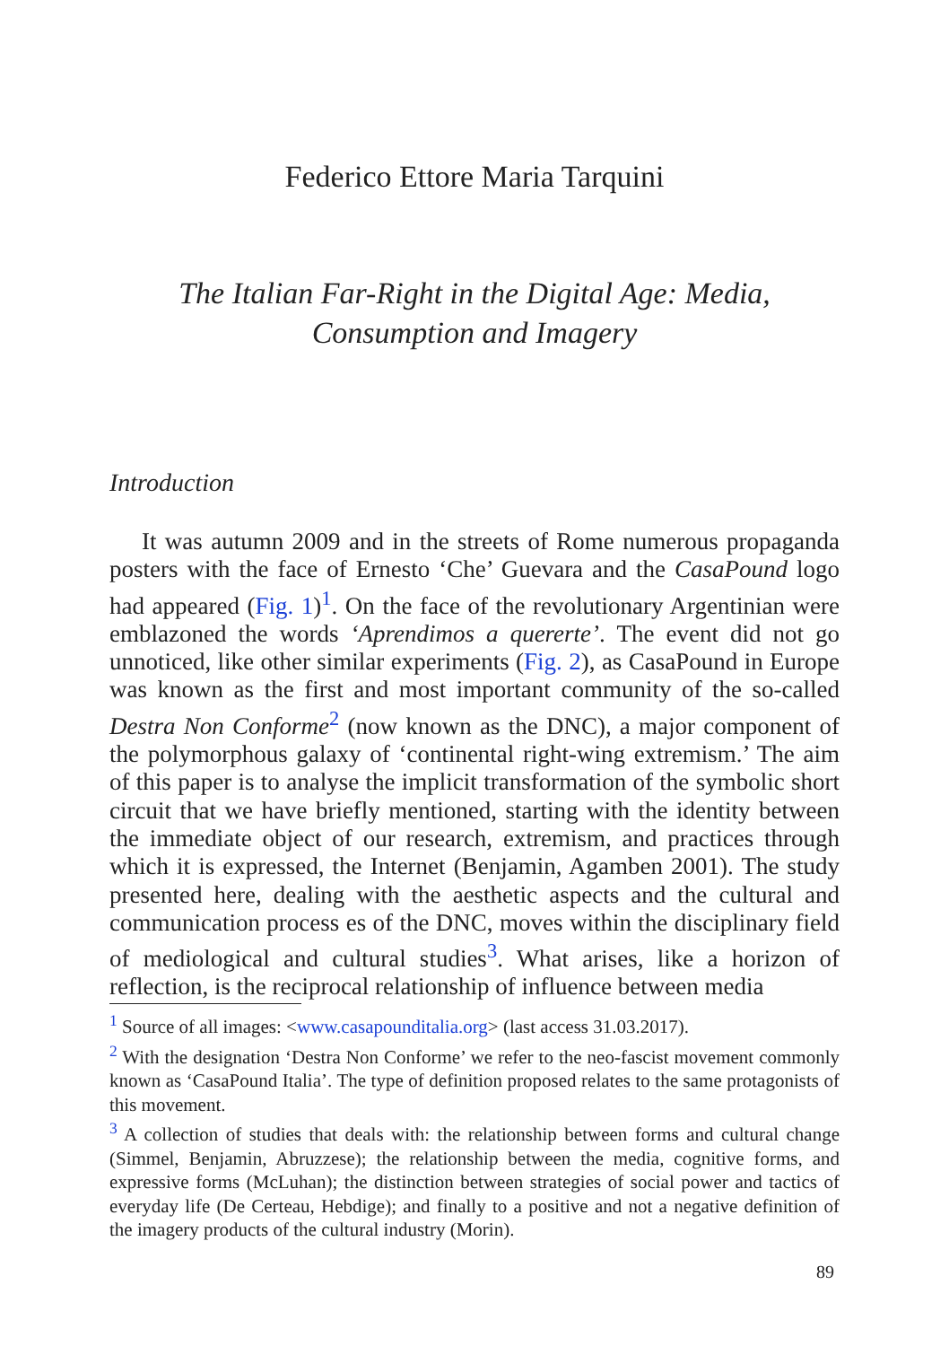Federico Ettore Maria Tarquini
The Italian Far-Right in the Digital Age: Media,
Consumption and Imagery
Introduction
It was autumn 2009 and in the streets of Rome numerous propaganda posters with the face of Ernesto ‘Che’ Guevara and the CasaPound logo had appeared (Fig. 1)<sup>1</sup>. On the face of the revolutionary Argentinian were emblazoned the words ‘Aprendimos a quererte’. The event did not go unnoticed, like other similar experiments (Fig. 2), as CasaPound in Europe was known as the first and most important community of the so-called Destra Non Conforme<sup>2</sup> (now known as the DNC), a major component of the polymorphous galaxy of ‘continental right-wing extremism.’ The aim of this paper is to analyse the implicit transformation of the symbolic short circuit that we have briefly mentioned, starting with the identity between the immediate object of our research, extremism, and practices through which it is expressed, the Internet (Benjamin, Agamben 2001). The study presented here, dealing with the aesthetic aspects and the cultural and communication process es of the DNC, moves within the disciplinary field of mediological and cultural studies<sup>3</sup>. What arises, like a horizon of reflection, is the reciprocal relationship of influence between media
<sup>1</sup> Source of all images: <www.casapounditalia.org> (last access 31.03.2017).
<sup>2</sup> With the designation ‘Destra Non Conforme’ we refer to the neo-fascist movement commonly known as ‘CasaPound Italia’. The type of definition proposed relates to the same protagonists of this movement.
<sup>3</sup> A collection of studies that deals with: the relationship between forms and cultural change (Simmel, Benjamin, Abruzzese); the relationship between the media, cognitive forms, and expressive forms (McLuhan); the distinction between strategies of social power and tactics of everyday life (De Certeau, Hebdige); and finally to a positive and not a negative definition of the imagery products of the cultural industry (Morin).
89